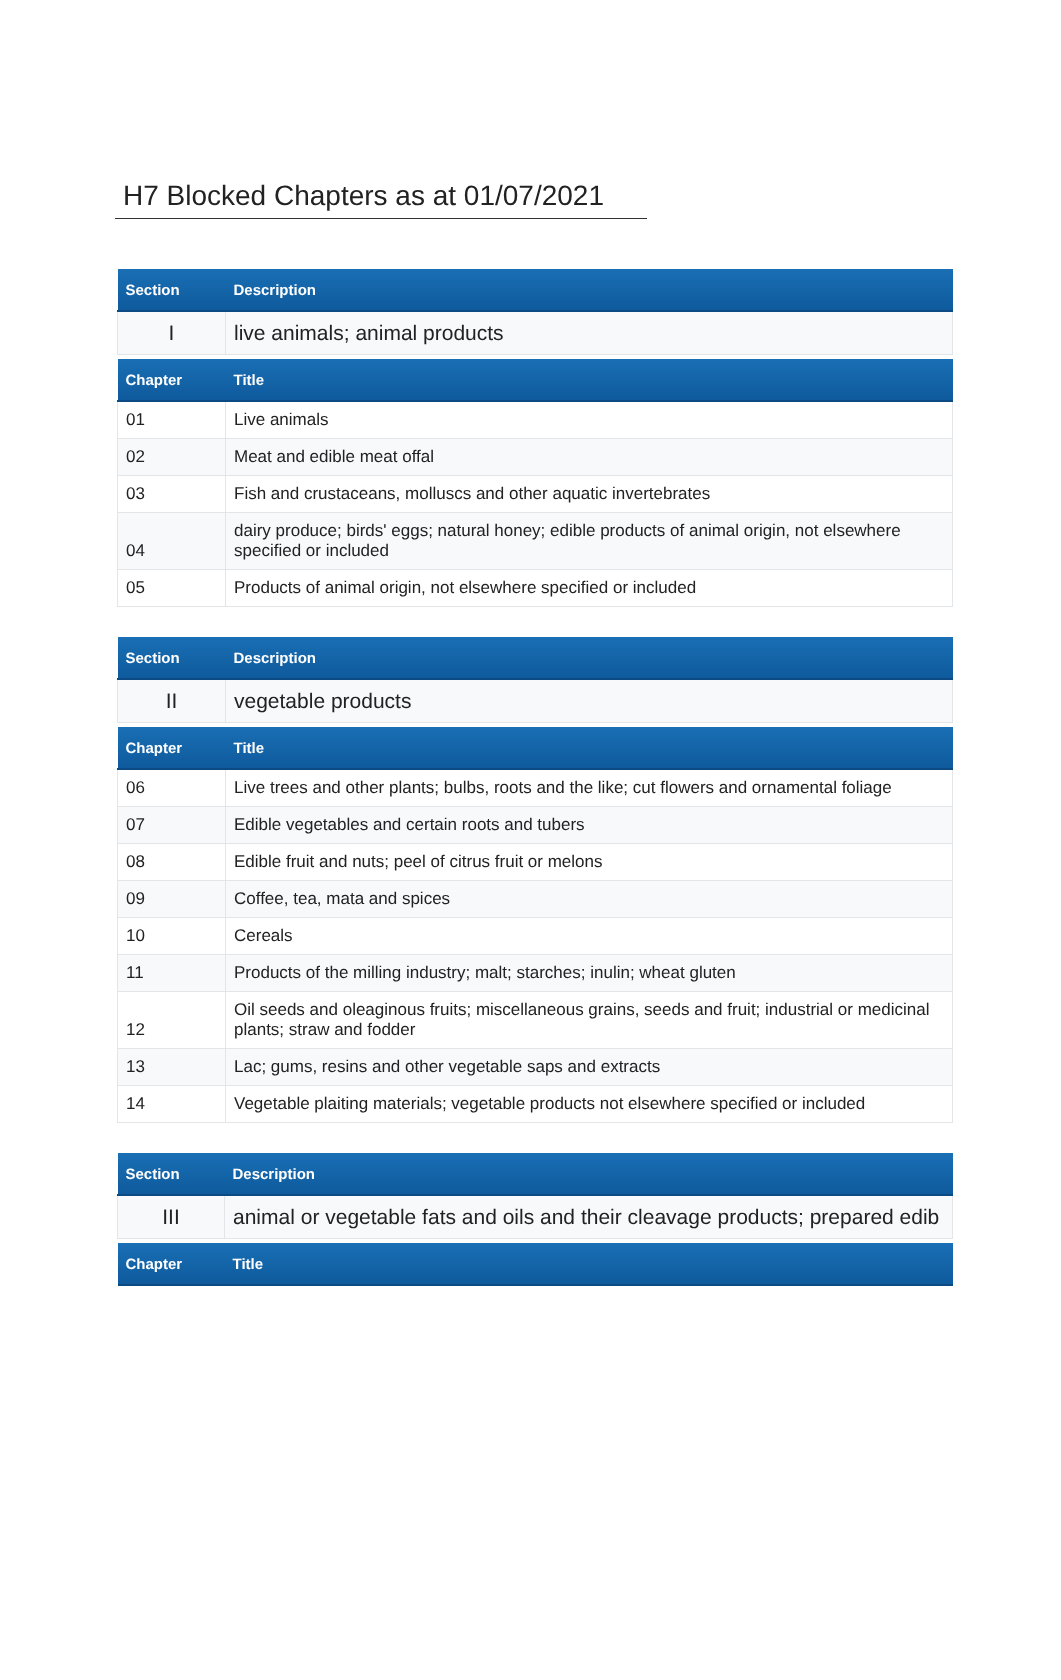H7 Blocked Chapters as at 01/07/2021
| Section | Description |
| --- | --- |
| I | live animals; animal products |
| Chapter | Title |
| 01 | Live animals |
| 02 | Meat and edible meat offal |
| 03 | Fish and crustaceans, molluscs and other aquatic invertebrates |
| 04 | dairy produce; birds' eggs; natural honey; edible products of animal origin, not elsewhere specified or included |
| 05 | Products of animal origin, not elsewhere specified or included |
| Section | Description |
| --- | --- |
| II | vegetable products |
| Chapter | Title |
| 06 | Live trees and other plants; bulbs, roots and the like; cut flowers and ornamental foliage |
| 07 | Edible vegetables and certain roots and tubers |
| 08 | Edible fruit and nuts; peel of citrus fruit or melons |
| 09 | Coffee, tea, mata and spices |
| 10 | Cereals |
| 11 | Products of the milling industry; malt; starches; inulin; wheat gluten |
| 12 | Oil seeds and oleaginous fruits; miscellaneous grains, seeds and fruit; industrial or medicinal plants; straw and fodder |
| 13 | Lac; gums, resins and other vegetable saps and extracts |
| 14 | Vegetable plaiting materials; vegetable products not elsewhere specified or included |
| Section | Description |
| --- | --- |
| III | animal or vegetable fats and oils and their cleavage products; prepared edib |
| Chapter | Title |